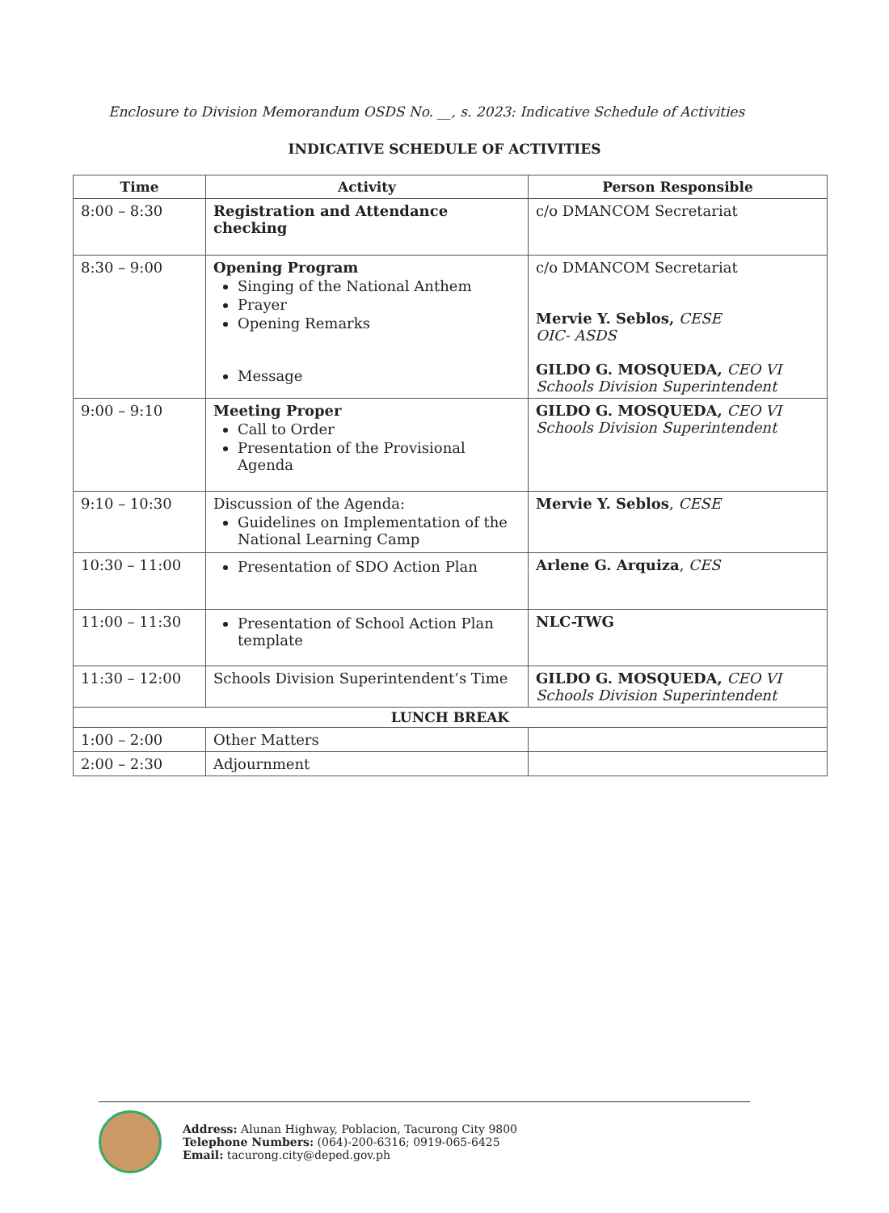Enclosure to Division Memorandum OSDS No. __, s. 2023: Indicative Schedule of Activities
INDICATIVE SCHEDULE OF ACTIVITIES
| Time | Activity | Person Responsible |
| --- | --- | --- |
| 8:00 – 8:30 | Registration and Attendance checking | c/o DMANCOM Secretariat |
| 8:30 – 9:00 | Opening Program Singing of the National Anthem Prayer Opening Remarks Message | c/o DMANCOM Secretariat Mervie Y. Seblos, CESE OIC- ASDS GILDO G. MOSQUEDA, CEO VI Schools Division Superintendent |
| 9:00 – 9:10 | Meeting Proper Call to Order Presentation of the Provisional Agenda | GILDO G. MOSQUEDA, CEO VI Schools Division Superintendent |
| 9:10 – 10:30 | Discussion of the Agenda: Guidelines on Implementation of the National Learning Camp | Mervie Y. Seblos , CESE |
| 10:30 – 11:00 | Presentation of SDO Action Plan | Arlene G. Arquiza , CES |
| 11:00 – 11:30 | Presentation of School Action Plan template | NLC-TWG |
| 11:30 – 12:00 | Schools Division Superintendent’s Time | GILDO G. MOSQUEDA, CEO VI Schools Division Superintendent |
| LUNCH BREAK | | |
| 1:00 – 2:00 | Other Matters | |
| 2:00 – 2:30 | Adjournment | |
Address: Alunan Highway, Poblacion, Tacurong City 9800
Telephone Numbers: (064)-200-6316; 0919-065-6425
Email: tacurong.city@deped.gov.ph